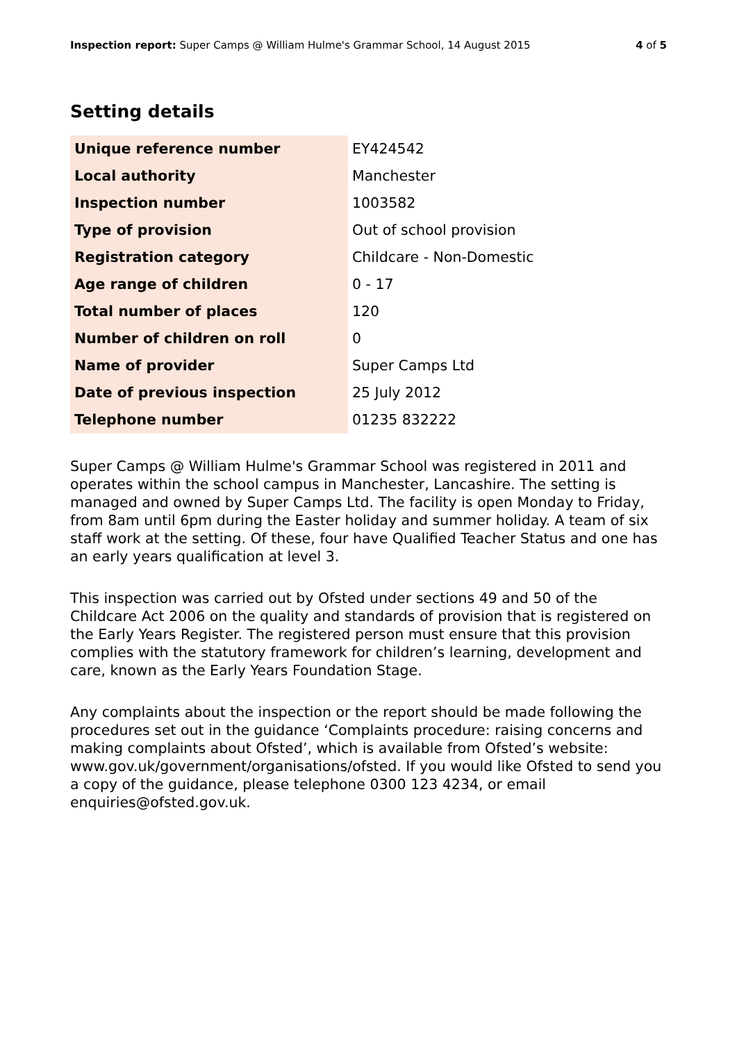Inspection report: Super Camps @ William Hulme's Grammar School, 14 August 2015 4 of 5
Setting details
| Unique reference number | EY424542 |
| Local authority | Manchester |
| Inspection number | 1003582 |
| Type of provision | Out of school provision |
| Registration category | Childcare - Non-Domestic |
| Age range of children | 0 - 17 |
| Total number of places | 120 |
| Number of children on roll | 0 |
| Name of provider | Super Camps Ltd |
| Date of previous inspection | 25 July 2012 |
| Telephone number | 01235 832222 |
Super Camps @ William Hulme's Grammar School was registered in 2011 and operates within the school campus in Manchester, Lancashire. The setting is managed and owned by Super Camps Ltd. The facility is open Monday to Friday, from 8am until 6pm during the Easter holiday and summer holiday. A team of six staff work at the setting. Of these, four have Qualified Teacher Status and one has an early years qualification at level 3.
This inspection was carried out by Ofsted under sections 49 and 50 of the Childcare Act 2006 on the quality and standards of provision that is registered on the Early Years Register. The registered person must ensure that this provision complies with the statutory framework for children’s learning, development and care, known as the Early Years Foundation Stage.
Any complaints about the inspection or the report should be made following the procedures set out in the guidance ‘Complaints procedure: raising concerns and making complaints about Ofsted’, which is available from Ofsted’s website: www.gov.uk/government/organisations/ofsted. If you would like Ofsted to send you a copy of the guidance, please telephone 0300 123 4234, or email enquiries@ofsted.gov.uk.